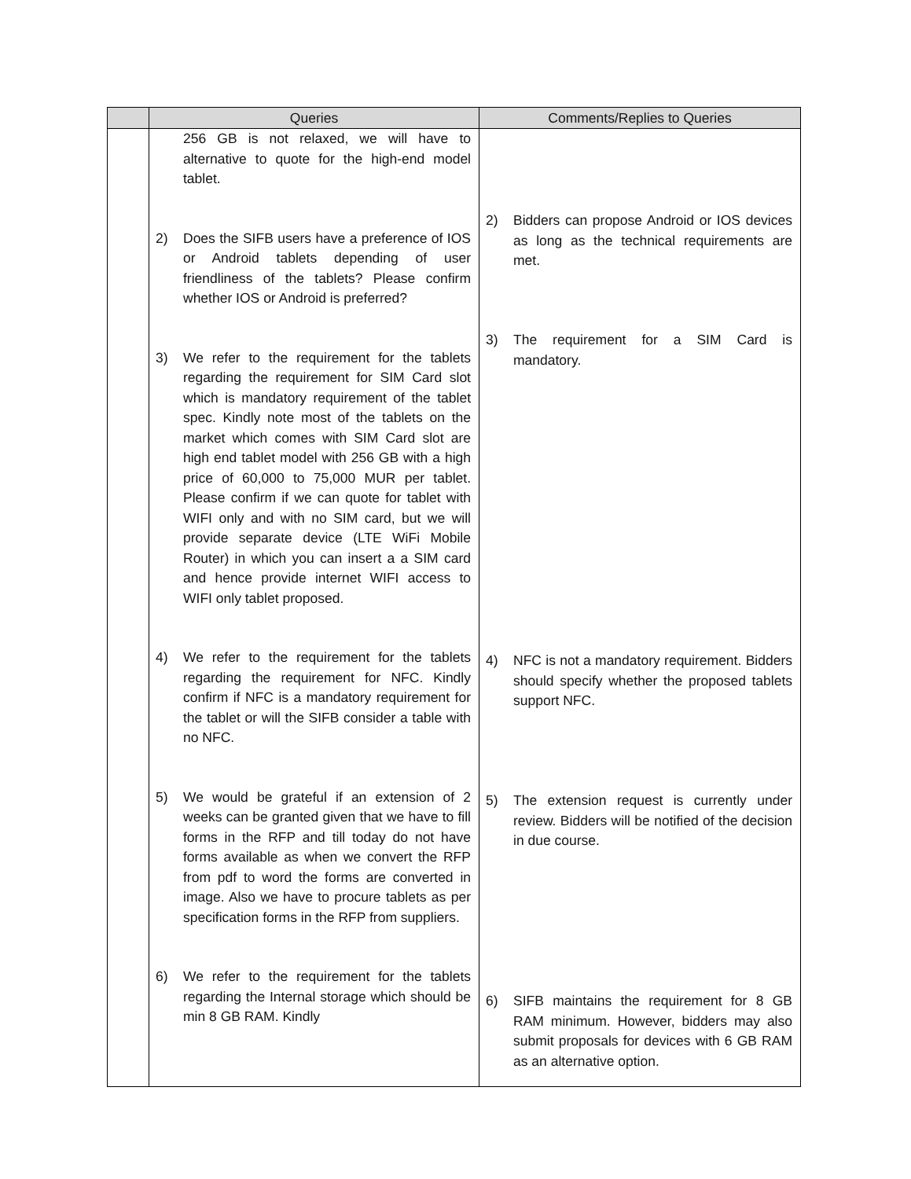| | Queries | Comments/Replies to Queries |
| --- | --- | --- |
| | 256 GB is not relaxed, we will have to alternative to quote for the high-end model tablet. 2) Does the SIFB users have a preference of IOS or Android tablets depending of user friendliness of the tablets? Please confirm whether IOS or Android is preferred? 3) We refer to the requirement for the tablets regarding the requirement for SIM Card slot which is mandatory requirement of the tablet spec. Kindly note most of the tablets on the market which comes with SIM Card slot are high end tablet model with 256 GB with a high price of 60,000 to 75,000 MUR per tablet. Please confirm if we can quote for tablet with WIFI only and with no SIM card, but we will provide separate device (LTE WiFi Mobile Router) in which you can insert a a SIM card and hence provide internet WIFI access to WIFI only tablet proposed. 4) We refer to the requirement for the tablets regarding the requirement for NFC. Kindly confirm if NFC is a mandatory requirement for the tablet or will the SIFB consider a table with no NFC. 5) We would be grateful if an extension of 2 weeks can be granted given that we have to fill forms in the RFP and till today do not have forms available as when we convert the RFP from pdf to word the forms are converted in image. Also we have to procure tablets as per specification forms in the RFP from suppliers. 6) We refer to the requirement for the tablets regarding the Internal storage which should be min 8 GB RAM. Kindly | 2) Bidders can propose Android or IOS devices as long as the technical requirements are met. 3) The requirement for a SIM Card is mandatory. 4) NFC is not a mandatory requirement. Bidders should specify whether the proposed tablets support NFC. 5) The extension request is currently under review. Bidders will be notified of the decision in due course. 6) SIFB maintains the requirement for 8 GB RAM minimum. However, bidders may also submit proposals for devices with 6 GB RAM as an alternative option. |